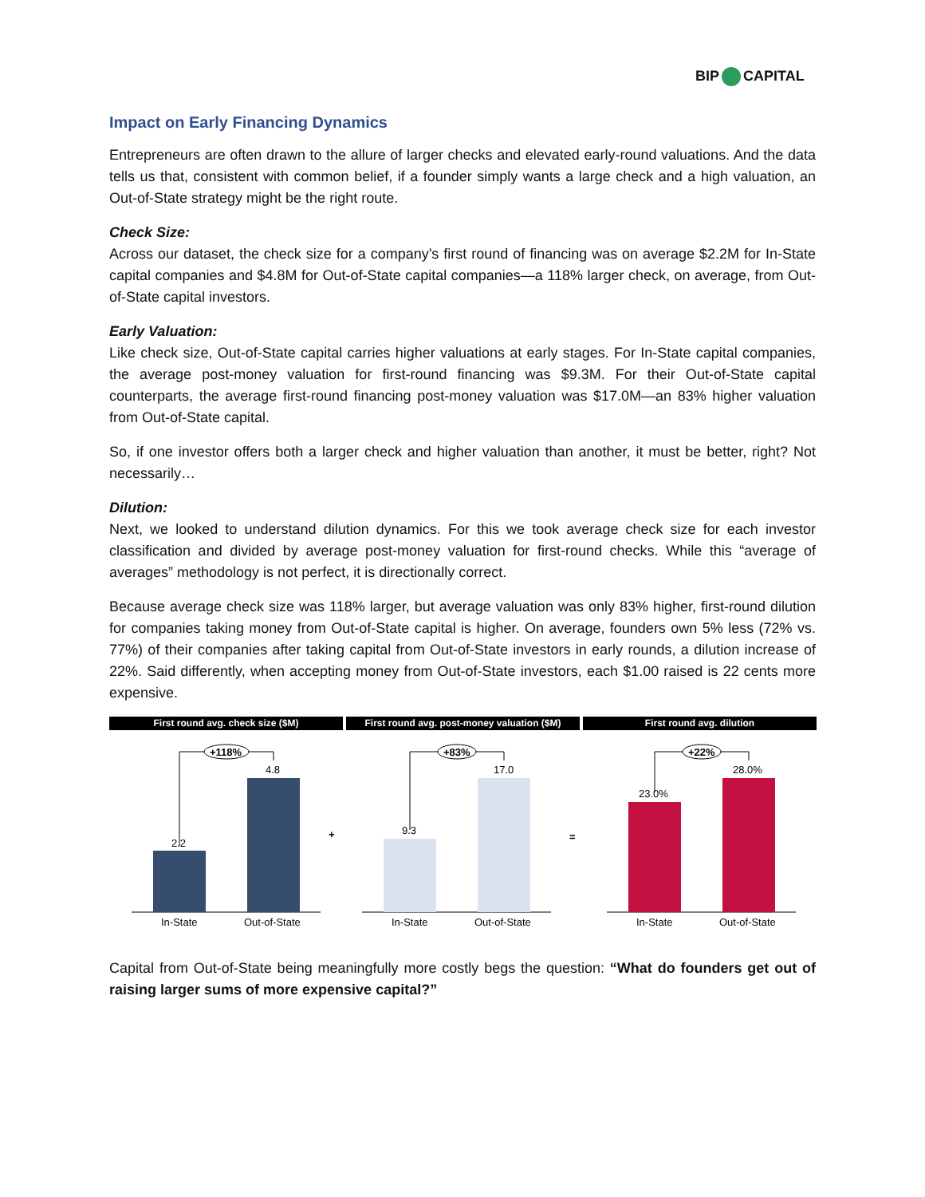BIP CAPITAL
Impact on Early Financing Dynamics
Entrepreneurs are often drawn to the allure of larger checks and elevated early-round valuations. And the data tells us that, consistent with common belief, if a founder simply wants a large check and a high valuation, an Out-of-State strategy might be the right route.
Check Size:
Across our dataset, the check size for a company’s first round of financing was on average $2.2M for In-State capital companies and $4.8M for Out-of-State capital companies—a 118% larger check, on average, from Out-of-State capital investors.
Early Valuation:
Like check size, Out-of-State capital carries higher valuations at early stages. For In-State capital companies, the average post-money valuation for first-round financing was $9.3M. For their Out-of-State capital counterparts, the average first-round financing post-money valuation was $17.0M—an 83% higher valuation from Out-of-State capital.
So, if one investor offers both a larger check and higher valuation than another, it must be better, right? Not necessarily…
Dilution:
Next, we looked to understand dilution dynamics. For this we took average check size for each investor classification and divided by average post-money valuation for first-round checks. While this “average of averages” methodology is not perfect, it is directionally correct.
Because average check size was 118% larger, but average valuation was only 83% higher, first-round dilution for companies taking money from Out-of-State capital is higher. On average, founders own 5% less (72% vs. 77%) of their companies after taking capital from Out-of-State investors in early rounds, a dilution increase of 22%. Said differently, when accepting money from Out-of-State investors, each $1.00 raised is 22 cents more expensive.
First round avg. check size ($M)
2.2
4.8
+118%
In-State
Out-of-State
+
First round avg. post-money valuation ($M)
9.3
17.0
+83%
In-State
Out-of-State
=
First round avg. dilution
23.0%
28.0%
+22%
In-State
Out-of-State
Capital from Out-of-State being meaningfully more costly begs the question: “What do founders get out of raising larger sums of more expensive capital?”